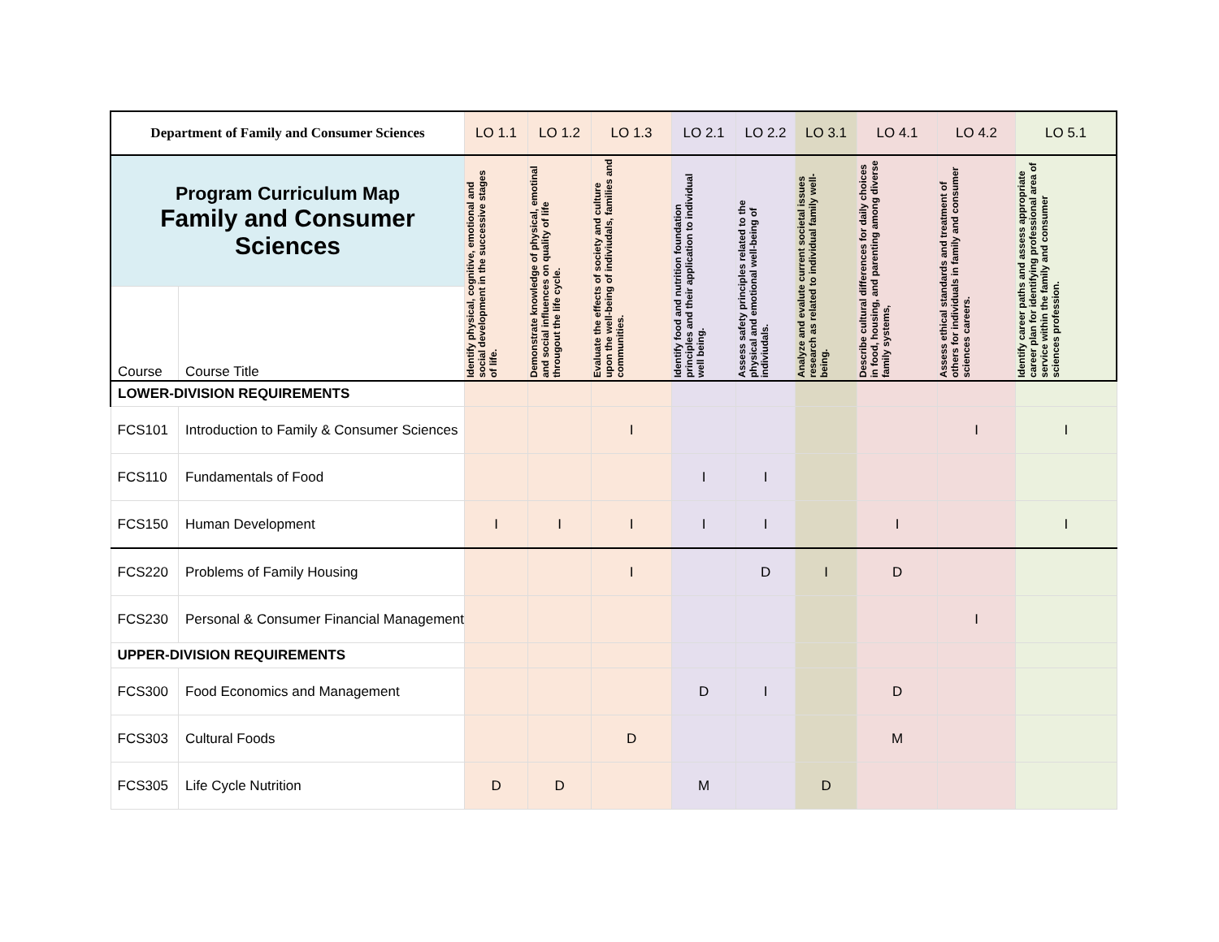| Department of Family and Consumer Sciences | | LO 1.1 | LO 1.2 | LO 1.3 | LO 2.1 | LO 2.2 | LO 3.1 | LO 4.1 | LO 4.2 | LO 5.1 |
| --- | --- | --- | --- | --- | --- | --- | --- | --- | --- | --- |
| Program Curriculum Map Family and Consumer Sciences | | Identify physical, cognitive, emotional and social development in the successive stages of life. | Demonstrate knowledge of physical, emotinal and social influences on quality of life througout the life cycle. | Evaluate the effects of society and culture upon the well-being of indiviudals, families and communities. | Identify food and nutrition foundation principles and their application to individual well being. | Assess safety principles related to the physical and emotional well-being of indiviudals. | Analyze and evalute current societal issues research as related to individual family well-being. | Describe cultural differences for daily choices in food, housing, and parenting among diverse family systems, | Assess ethical standards and treatment of others for individuals in family and consumer sciences careers. | Identify career paths and assess appropriate career plan for identifying professional area of service within the family and consumer sciences profession. |
| Course | Course Title | | | | | | | | | |
| LOWER-DIVISION REQUIREMENTS | | | | | | | | | | |
| FCS101 | Introduction to Family & Consumer Sciences | | | I | | | | | I | I |
| FCS110 | Fundamentals of Food | | | | I | I | | | | |
| FCS150 | Human Development | I | I | I | I | I | | I | | I |
| FCS220 | Problems of Family Housing | | | I | | D | I | D | | |
| FCS230 | Personal & Consumer Financial Management | | | | | | | | I | |
| UPPER-DIVISION REQUIREMENTS | | | | | | | | | | |
| FCS300 | Food Economics and Management | | | | D | I | | D | | |
| FCS303 | Cultural Foods | | | D | | | | M | | |
| FCS305 | Life Cycle Nutrition | D | D | | M | | D | | | |